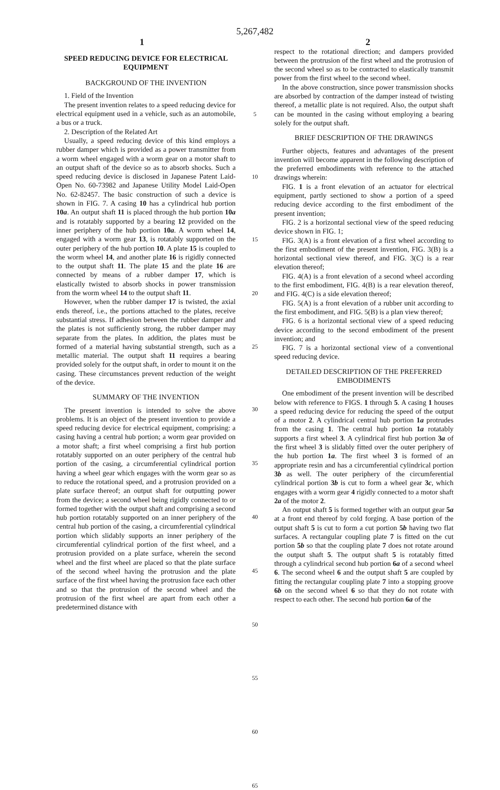5,267,482
1 2
SPEED REDUCING DEVICE FOR ELECTRICAL EQUIPMENT
BACKGROUND OF THE INVENTION
1. Field of the Invention
The present invention relates to a speed reducing device for electrical equipment used in a vehicle, such as an automobile, a bus or a truck.
2. Description of the Related Art
Usually, a speed reducing device of this kind employs a rubber damper which is provided as a power transmitter from a worm wheel engaged with a worm gear on a motor shaft to an output shaft of the device so as to absorb shocks. Such a speed reducing device is disclosed in Japanese Patent Laid-Open No. 60-73982 and Japanese Utility Model Laid-Open No. 62-82457. The basic construction of such a device is shown in FIG. 7. A casing 10 has a cylindrical hub portion 10a. An output shaft 11 is placed through the hub portion 10a and is rotatably supported by a bearing 12 provided on the inner periphery of the hub portion 10a. A worm wheel 14, engaged with a worm gear 13, is rotatably supported on the outer periphery of the hub portion 10. A plate 15 is coupled to the worm wheel 14, and another plate 16 is rigidly connected to the output shaft 11. The plate 15 and the plate 16 are connected by means of a rubber damper 17, which is elastically twisted to absorb shocks in power transmission from the worm wheel 14 to the output shaft 11.
However, when the rubber damper 17 is twisted, the axial ends thereof, i.e., the portions attached to the plates, receive substantial stress. If adhesion between the rubber damper and the plates is not sufficiently strong, the rubber damper may separate from the plates. In addition, the plates must be formed of a material having substantial strength, such as a metallic material. The output shaft 11 requires a bearing provided solely for the output shaft, in order to mount it on the casing. These circumstances prevent reduction of the weight of the device.
SUMMARY OF THE INVENTION
The present invention is intended to solve the above problems. It is an object of the present invention to provide a speed reducing device for electrical equipment, comprising: a casing having a central hub portion; a worm gear provided on a motor shaft; a first wheel comprising a first hub portion rotatably supported on an outer periphery of the central hub portion of the casing, a circumferential cylindrical portion having a wheel gear which engages with the worm gear so as to reduce the rotational speed, and a protrusion provided on a plate surface thereof; an output shaft for outputting power from the device; a second wheel being rigidly connected to or formed together with the output shaft and comprising a second hub portion rotatably supported on an inner periphery of the central hub portion of the casing, a circumferential cylindrical portion which slidably supports an inner periphery of the circumferential cylindrical portion of the first wheel, and a protrusion provided on a plate surface, wherein the second wheel and the first wheel are placed so that the plate surface of the second wheel having the protrusion and the plate surface of the first wheel having the protrusion face each other and so that the protrusion of the second wheel and the protrusion of the first wheel are apart from each other a predetermined distance with
5
10
15
20
25
30
35
40
45
50
55
60
65
respect to the rotational direction; and dampers provided between the protrusion of the first wheel and the protrusion of the second wheel so as to be contracted to elastically transmit power from the first wheel to the second wheel.
In the above construction, since power transmission shocks are absorbed by contraction of the damper instead of twisting thereof, a metallic plate is not required. Also, the output shaft can be mounted in the casing without employing a bearing solely for the output shaft.
BRIEF DESCRIPTION OF THE DRAWINGS
Further objects, features and advantages of the present invention will become apparent in the following description of the preferred embodiments with reference to the attached drawings wherein:
FIG. 1 is a front elevation of an actuator for electrical equipment, partly sectioned to show a portion of a speed reducing device according to the first embodiment of the present invention;
FIG. 2 is a horizontal sectional view of the speed reducing device shown in FIG. 1;
FIG. 3(A) is a front elevation of a first wheel according to the first embodiment of the present invention, FIG. 3(B) is a horizontal sectional view thereof, and FIG. 3(C) is a rear elevation thereof;
FIG. 4(A) is a front elevation of a second wheel according to the first embodiment, FIG. 4(B) is a rear elevation thereof, and FIG. 4(C) is a side elevation thereof;
FIG. 5(A) is a front elevation of a rubber unit according to the first embodiment, and FIG. 5(B) is a plan view thereof;
FIG. 6 is a horizontal sectional view of a speed reducing device according to the second embodiment of the present invention; and
FIG. 7 is a horizontal sectional view of a conventional speed reducing device.
DETAILED DESCRIPTION OF THE PREFERRED EMBODIMENTS
One embodiment of the present invention will be described below with reference to FIGS. 1 through 5. A casing 1 houses a speed reducing device for reducing the speed of the output of a motor 2. A cylindrical central hub portion 1a protrudes from the casing 1. The central hub portion 1a rotatably supports a first wheel 3. A cylindrical first hub portion 3a of the first wheel 3 is slidably fitted over the outer periphery of the hub portion 1a. The first wheel 3 is formed of an appropriate resin and has a circumferential cylindrical portion 3b as well. The outer periphery of the circumferential cylindrical portion 3b is cut to form a wheel gear 3c, which engages with a worm gear 4 rigidly connected to a motor shaft 2a of the motor 2.
An output shaft 5 is formed together with an output gear 5a at a front end thereof by cold forging. A base portion of the output shaft 5 is cut to form a cut portion 5b having two flat surfaces. A rectangular coupling plate 7 is fitted on the cut portion 5b so that the coupling plate 7 does not rotate around the output shaft 5. The output shaft 5 is rotatably fitted through a cylindrical second hub portion 6a of a second wheel 6. The second wheel 6 and the output shaft 5 are coupled by fitting the rectangular coupling plate 7 into a stopping groove 6b on the second wheel 6 so that they do not rotate with respect to each other. The second hub portion 6a of the